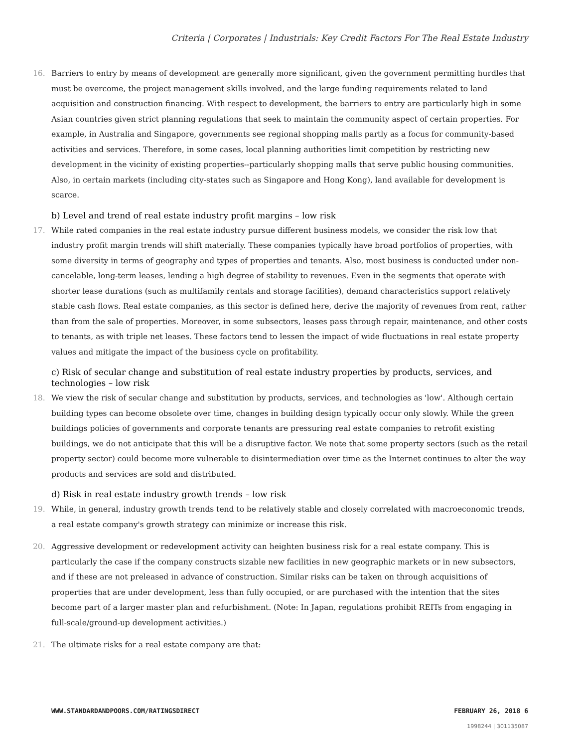Criteria | Corporates | Industrials: Key Credit Factors For The Real Estate Industry
16. Barriers to entry by means of development are generally more significant, given the government permitting hurdles that must be overcome, the project management skills involved, and the large funding requirements related to land acquisition and construction financing. With respect to development, the barriers to entry are particularly high in some Asian countries given strict planning regulations that seek to maintain the community aspect of certain properties. For example, in Australia and Singapore, governments see regional shopping malls partly as a focus for community-based activities and services. Therefore, in some cases, local planning authorities limit competition by restricting new development in the vicinity of existing properties--particularly shopping malls that serve public housing communities. Also, in certain markets (including city-states such as Singapore and Hong Kong), land available for development is scarce.
b) Level and trend of real estate industry profit margins – low risk
17. While rated companies in the real estate industry pursue different business models, we consider the risk low that industry profit margin trends will shift materially. These companies typically have broad portfolios of properties, with some diversity in terms of geography and types of properties and tenants. Also, most business is conducted under non-cancelable, long-term leases, lending a high degree of stability to revenues. Even in the segments that operate with shorter lease durations (such as multifamily rentals and storage facilities), demand characteristics support relatively stable cash flows. Real estate companies, as this sector is defined here, derive the majority of revenues from rent, rather than from the sale of properties. Moreover, in some subsectors, leases pass through repair, maintenance, and other costs to tenants, as with triple net leases. These factors tend to lessen the impact of wide fluctuations in real estate property values and mitigate the impact of the business cycle on profitability.
c) Risk of secular change and substitution of real estate industry properties by products, services, and technologies – low risk
18. We view the risk of secular change and substitution by products, services, and technologies as 'low'. Although certain building types can become obsolete over time, changes in building design typically occur only slowly. While the green buildings policies of governments and corporate tenants are pressuring real estate companies to retrofit existing buildings, we do not anticipate that this will be a disruptive factor. We note that some property sectors (such as the retail property sector) could become more vulnerable to disintermediation over time as the Internet continues to alter the way products and services are sold and distributed.
d) Risk in real estate industry growth trends – low risk
19. While, in general, industry growth trends tend to be relatively stable and closely correlated with macroeconomic trends, a real estate company's growth strategy can minimize or increase this risk.
20. Aggressive development or redevelopment activity can heighten business risk for a real estate company. This is particularly the case if the company constructs sizable new facilities in new geographic markets or in new subsectors, and if these are not preleased in advance of construction. Similar risks can be taken on through acquisitions of properties that are under development, less than fully occupied, or are purchased with the intention that the sites become part of a larger master plan and refurbishment. (Note: In Japan, regulations prohibit REITs from engaging in full-scale/ground-up development activities.)
21. The ultimate risks for a real estate company are that:
WWW.STANDARDANDPOORS.COM/RATINGSDIRECT FEBRUARY 26, 2018 6
1998244 | 301135087